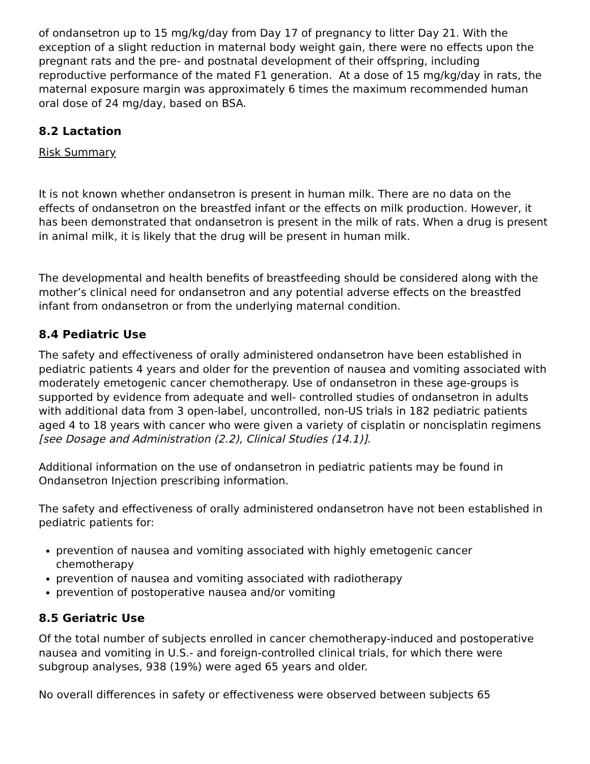of ondansetron up to 15 mg/kg/day from Day 17 of pregnancy to litter Day 21. With the exception of a slight reduction in maternal body weight gain, there were no effects upon the pregnant rats and the pre- and postnatal development of their offspring, including reproductive performance of the mated F1 generation. At a dose of 15 mg/kg/day in rats, the maternal exposure margin was approximately 6 times the maximum recommended human oral dose of 24 mg/day, based on BSA.
8.2 Lactation
Risk Summary
It is not known whether ondansetron is present in human milk. There are no data on the effects of ondansetron on the breastfed infant or the effects on milk production. However, it has been demonstrated that ondansetron is present in the milk of rats. When a drug is present in animal milk, it is likely that the drug will be present in human milk.
The developmental and health benefits of breastfeeding should be considered along with the mother’s clinical need for ondansetron and any potential adverse effects on the breastfed infant from ondansetron or from the underlying maternal condition.
8.4 Pediatric Use
The safety and effectiveness of orally administered ondansetron have been established in pediatric patients 4 years and older for the prevention of nausea and vomiting associated with moderately emetogenic cancer chemotherapy. Use of ondansetron in these age-groups is supported by evidence from adequate and well- controlled studies of ondansetron in adults with additional data from 3 open-label, uncontrolled, non-US trials in 182 pediatric patients aged 4 to 18 years with cancer who were given a variety of cisplatin or noncisplatin regimens [see Dosage and Administration (2.2), Clinical Studies (14.1)].
Additional information on the use of ondansetron in pediatric patients may be found in Ondansetron Injection prescribing information.
The safety and effectiveness of orally administered ondansetron have not been established in pediatric patients for:
prevention of nausea and vomiting associated with highly emetogenic cancer chemotherapy
prevention of nausea and vomiting associated with radiotherapy
prevention of postoperative nausea and/or vomiting
8.5 Geriatric Use
Of the total number of subjects enrolled in cancer chemotherapy-induced and postoperative nausea and vomiting in U.S.- and foreign-controlled clinical trials, for which there were subgroup analyses, 938 (19%) were aged 65 years and older.
No overall differences in safety or effectiveness were observed between subjects 65